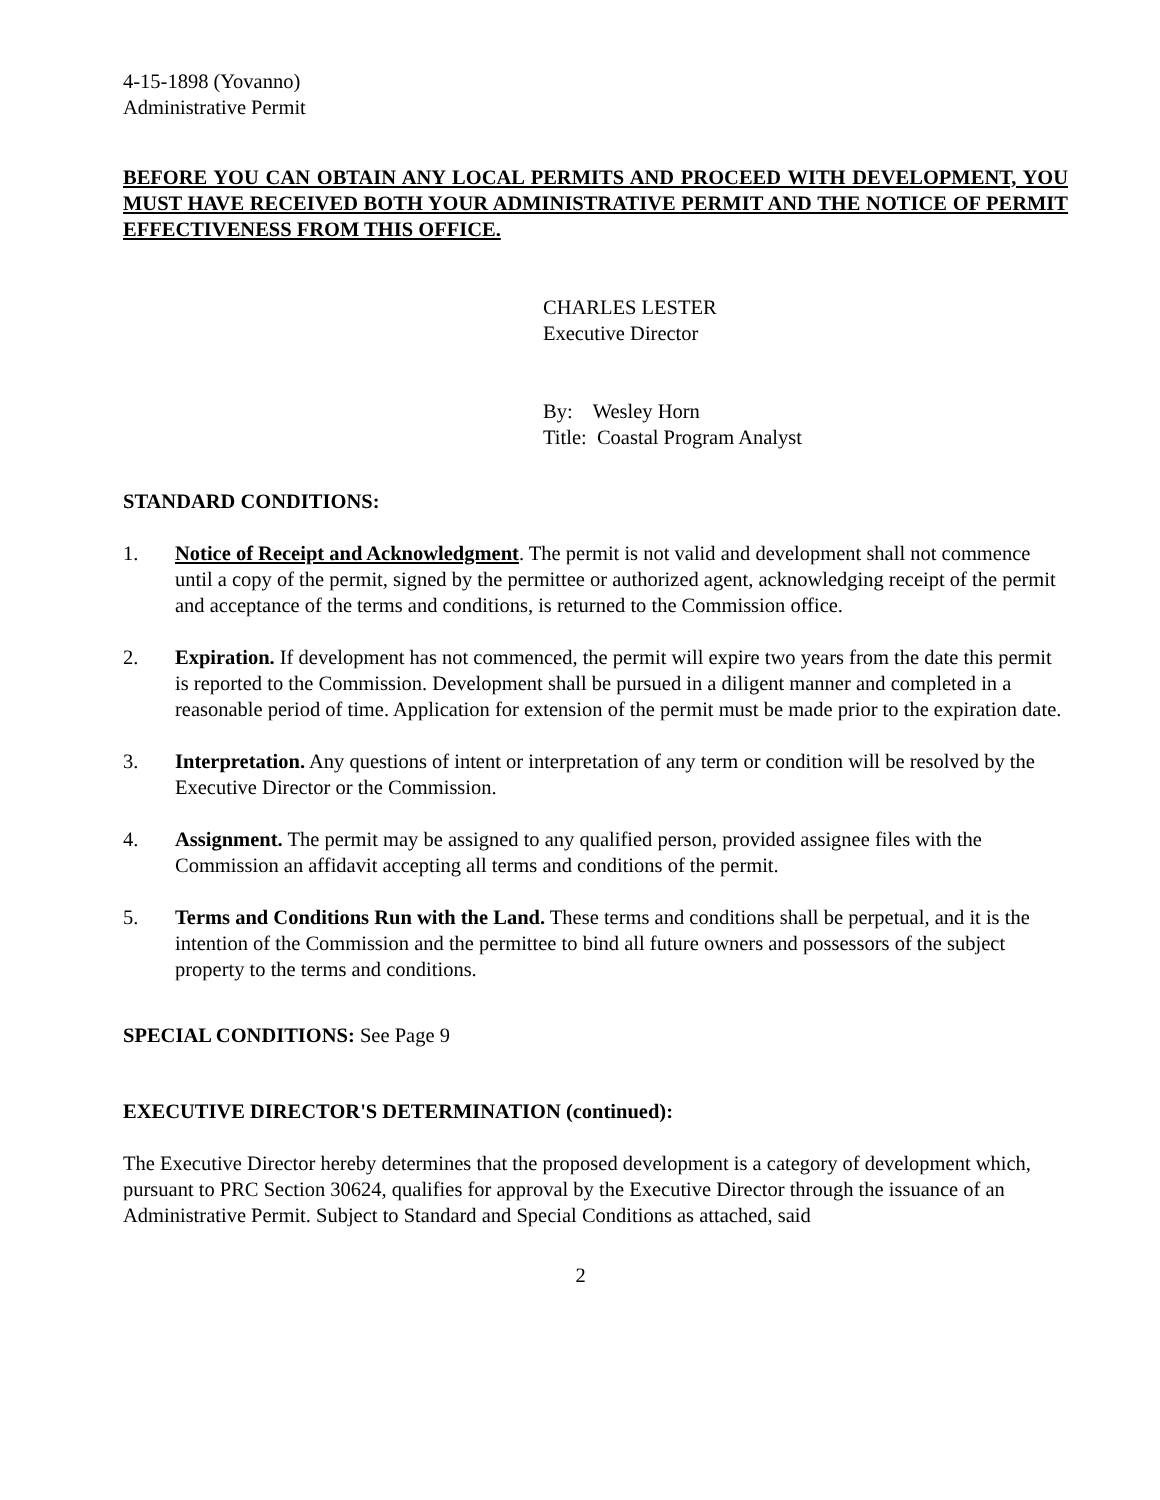4-15-1898 (Yovanno)
Administrative Permit
BEFORE YOU CAN OBTAIN ANY LOCAL PERMITS AND PROCEED WITH DEVELOPMENT, YOU MUST HAVE RECEIVED BOTH YOUR ADMINISTRATIVE PERMIT AND THE NOTICE OF PERMIT EFFECTIVENESS FROM THIS OFFICE.
CHARLES LESTER
Executive Director
By: Wesley Horn
Title: Coastal Program Analyst
STANDARD CONDITIONS:
1. Notice of Receipt and Acknowledgment. The permit is not valid and development shall not commence until a copy of the permit, signed by the permittee or authorized agent, acknowledging receipt of the permit and acceptance of the terms and conditions, is returned to the Commission office.
2. Expiration. If development has not commenced, the permit will expire two years from the date this permit is reported to the Commission. Development shall be pursued in a diligent manner and completed in a reasonable period of time. Application for extension of the permit must be made prior to the expiration date.
3. Interpretation. Any questions of intent or interpretation of any term or condition will be resolved by the Executive Director or the Commission.
4. Assignment. The permit may be assigned to any qualified person, provided assignee files with the Commission an affidavit accepting all terms and conditions of the permit.
5. Terms and Conditions Run with the Land. These terms and conditions shall be perpetual, and it is the intention of the Commission and the permittee to bind all future owners and possessors of the subject property to the terms and conditions.
SPECIAL CONDITIONS: See Page 9
EXECUTIVE DIRECTOR'S DETERMINATION (continued):
The Executive Director hereby determines that the proposed development is a category of development which, pursuant to PRC Section 30624, qualifies for approval by the Executive Director through the issuance of an Administrative Permit. Subject to Standard and Special Conditions as attached, said
2